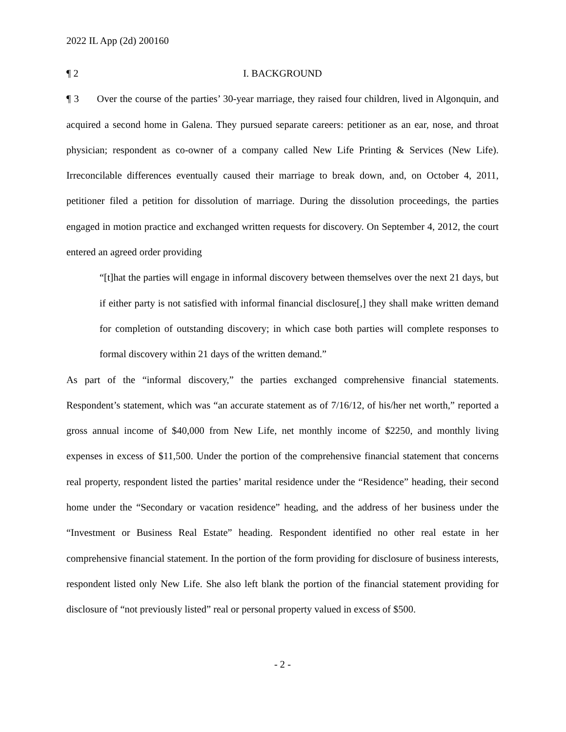2022 IL App (2d) 200160
¶ 2 I. BACKGROUND
¶ 3 Over the course of the parties’ 30-year marriage, they raised four children, lived in Algonquin, and acquired a second home in Galena. They pursued separate careers: petitioner as an ear, nose, and throat physician; respondent as co-owner of a company called New Life Printing & Services (New Life). Irreconcilable differences eventually caused their marriage to break down, and, on October 4, 2011, petitioner filed a petition for dissolution of marriage. During the dissolution proceedings, the parties engaged in motion practice and exchanged written requests for discovery. On September 4, 2012, the court entered an agreed order providing
“[t]hat the parties will engage in informal discovery between themselves over the next 21 days, but if either party is not satisfied with informal financial disclosure[,] they shall make written demand for completion of outstanding discovery; in which case both parties will complete responses to formal discovery within 21 days of the written demand.”
As part of the “informal discovery,” the parties exchanged comprehensive financial statements. Respondent’s statement, which was “an accurate statement as of 7/16/12, of his/her net worth,” reported a gross annual income of $40,000 from New Life, net monthly income of $2250, and monthly living expenses in excess of $11,500. Under the portion of the comprehensive financial statement that concerns real property, respondent listed the parties’ marital residence under the “Residence” heading, their second home under the “Secondary or vacation residence” heading, and the address of her business under the “Investment or Business Real Estate” heading. Respondent identified no other real estate in her comprehensive financial statement. In the portion of the form providing for disclosure of business interests, respondent listed only New Life. She also left blank the portion of the financial statement providing for disclosure of “not previously listed” real or personal property valued in excess of $500.
- 2 -